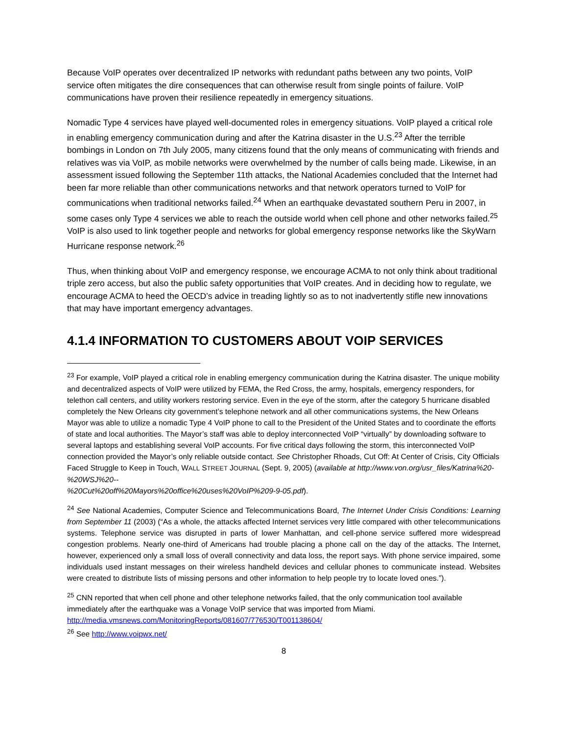Because VoIP operates over decentralized IP networks with redundant paths between any two points, VoIP service often mitigates the dire consequences that can otherwise result from single points of failure. VoIP communications have proven their resilience repeatedly in emergency situations.
Nomadic Type 4 services have played well-documented roles in emergency situations. VoIP played a critical role in enabling emergency communication during and after the Katrina disaster in the U.S.<sup>23</sup> After the terrible bombings in London on 7th July 2005, many citizens found that the only means of communicating with friends and relatives was via VoIP, as mobile networks were overwhelmed by the number of calls being made. Likewise, in an assessment issued following the September 11th attacks, the National Academies concluded that the Internet had been far more reliable than other communications networks and that network operators turned to VoIP for communications when traditional networks failed.<sup>24</sup> When an earthquake devastated southern Peru in 2007, in some cases only Type 4 services we able to reach the outside world when cell phone and other networks failed.<sup>25</sup> VoIP is also used to link together people and networks for global emergency response networks like the SkyWarn Hurricane response network.<sup>26</sup>
Thus, when thinking about VoIP and emergency response, we encourage ACMA to not only think about traditional triple zero access, but also the public safety opportunities that VoIP creates. And in deciding how to regulate, we encourage ACMA to heed the OECD’s advice in treading lightly so as to not inadvertently stifle new innovations that may have important emergency advantages.
4.1.4 INFORMATION TO CUSTOMERS ABOUT VOIP SERVICES
<sup>23</sup> For example, VoIP played a critical role in enabling emergency communication during the Katrina disaster. The unique mobility and decentralized aspects of VoIP were utilized by FEMA, the Red Cross, the army, hospitals, emergency responders, for telethon call centers, and utility workers restoring service. Even in the eye of the storm, after the category 5 hurricane disabled completely the New Orleans city government’s telephone network and all other communications systems, the New Orleans Mayor was able to utilize a nomadic Type 4 VoIP phone to call to the President of the United States and to coordinate the efforts of state and local authorities. The Mayor’s staff was able to deploy interconnected VoIP “virtually” by downloading software to several laptops and establishing several VoIP accounts. For five critical days following the storm, this interconnected VoIP connection provided the Mayor’s only reliable outside contact. See Christopher Rhoads, Cut Off: At Center of Crisis, City Officials Faced Struggle to Keep in Touch, WALL STREET JOURNAL (Sept. 9, 2005) (available at http://www.von.org/usr_files/Katrina%20-%20WSJ%20--
%20Cut%20off%20Mayors%20office%20uses%20VoIP%209-9-05.pdf).
<sup>24</sup> See National Academies, Computer Science and Telecommunications Board, The Internet Under Crisis Conditions: Learning from September 11 (2003) (“As a whole, the attacks affected Internet services very little compared with other telecommunications systems. Telephone service was disrupted in parts of lower Manhattan, and cell-phone service suffered more widespread congestion problems. Nearly one-third of Americans had trouble placing a phone call on the day of the attacks. The Internet, however, experienced only a small loss of overall connectivity and data loss, the report says. With phone service impaired, some individuals used instant messages on their wireless handheld devices and cellular phones to communicate instead. Websites were created to distribute lists of missing persons and other information to help people try to locate loved ones.”).
<sup>25</sup> CNN reported that when cell phone and other telephone networks failed, that the only communication tool available immediately after the earthquake was a Vonage VoIP service that was imported from Miami. http://media.vmsnews.com/MonitoringReports/081607/776530/T001138604/
<sup>26</sup> See http://www.voipwx.net/
8